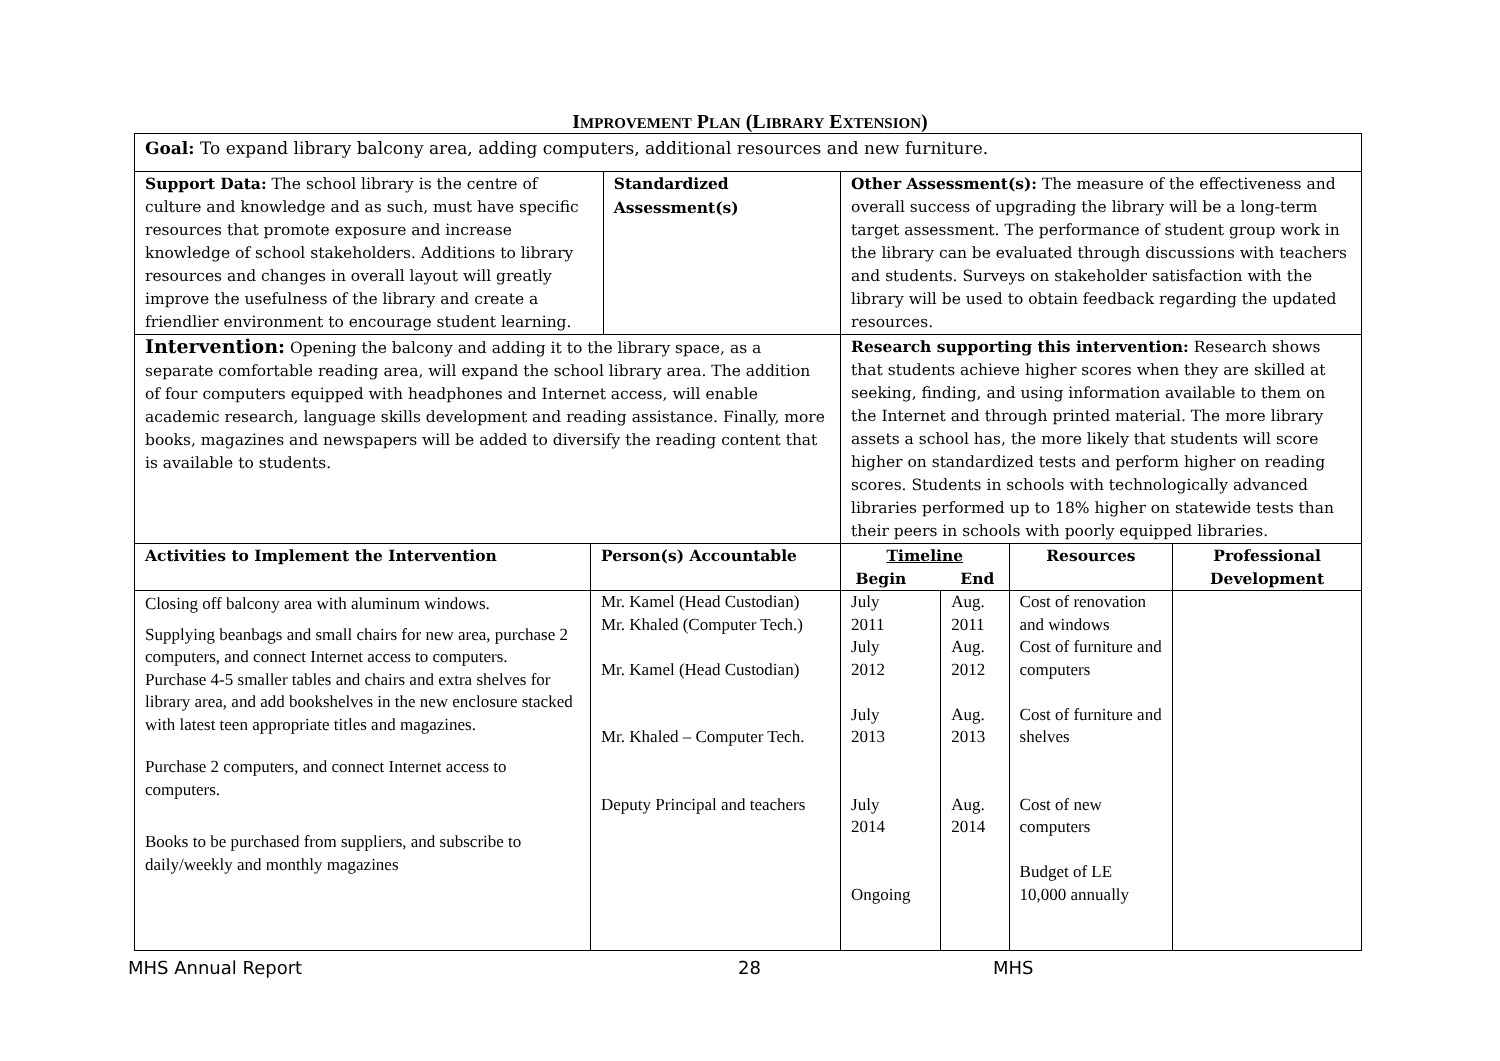IMPROVEMENT PLAN (LIBRARY EXTENSION)
| Goal: To expand library balcony area, adding computers, additional resources and new furniture. | | | | | | |
| Support Data: The school library is the centre of culture and knowledge and as such, must have specific resources that promote exposure and increase knowledge of school stakeholders. Additions to library resources and changes in overall layout will greatly improve the usefulness of the library and create a friendlier environment to encourage student learning. | | Standardized Assessment(s) | Other Assessment(s): The measure of the effectiveness and overall success of upgrading the library will be a long-term target assessment. The performance of student group work in the library can be evaluated through discussions with teachers and students. Surveys on stakeholder satisfaction with the library will be used to obtain feedback regarding the updated resources. | | | |
| Intervention: Opening the balcony and adding it to the library space, as a separate comfortable reading area, will expand the school library area. The addition of four computers equipped with headphones and Internet access, will enable academic research, language skills development and reading assistance. Finally, more books, magazines and newspapers will be added to diversify the reading content that is available to students. | | | Research supporting this intervention: Research shows that students achieve higher scores when they are skilled at seeking, finding, and using information available to them on the Internet and through printed material. The more library assets a school has, the more likely that students will score higher on standardized tests and perform higher on reading scores. Students in schools with technologically advanced libraries performed up to 18% higher on statewide tests than their peers in schools with poorly equipped libraries. | | | |
| Activities to Implement the Intervention | Person(s) Accountable | | Timeline Begin End | | Resources | Professional Development |
| Closing off balcony area with aluminum windows. Supplying beanbags and small chairs for new area, purchase 2 computers, and connect Internet access to computers. Purchase 4-5 smaller tables and chairs and extra shelves for library area, and add bookshelves in the new enclosure stacked with latest teen appropriate titles and magazines. Purchase 2 computers, and connect Internet access to computers. Books to be purchased from suppliers, and subscribe to daily/weekly and monthly magazines | Mr. Kamel (Head Custodian) Mr. Khaled (Computer Tech.) Mr. Kamel (Head Custodian) Mr. Khaled – Computer Tech. Deputy Principal and teachers | | July 2011 July 2012 July 2013 July 2014 Ongoing | Aug. 2011 Aug. 2012 Aug. 2013 Aug. 2014 | Cost of renovation and windows Cost of furniture and computers Cost of furniture and shelves Cost of new computers Budget of LE 10,000 annually | |
MHS Annual Report 28 MHS